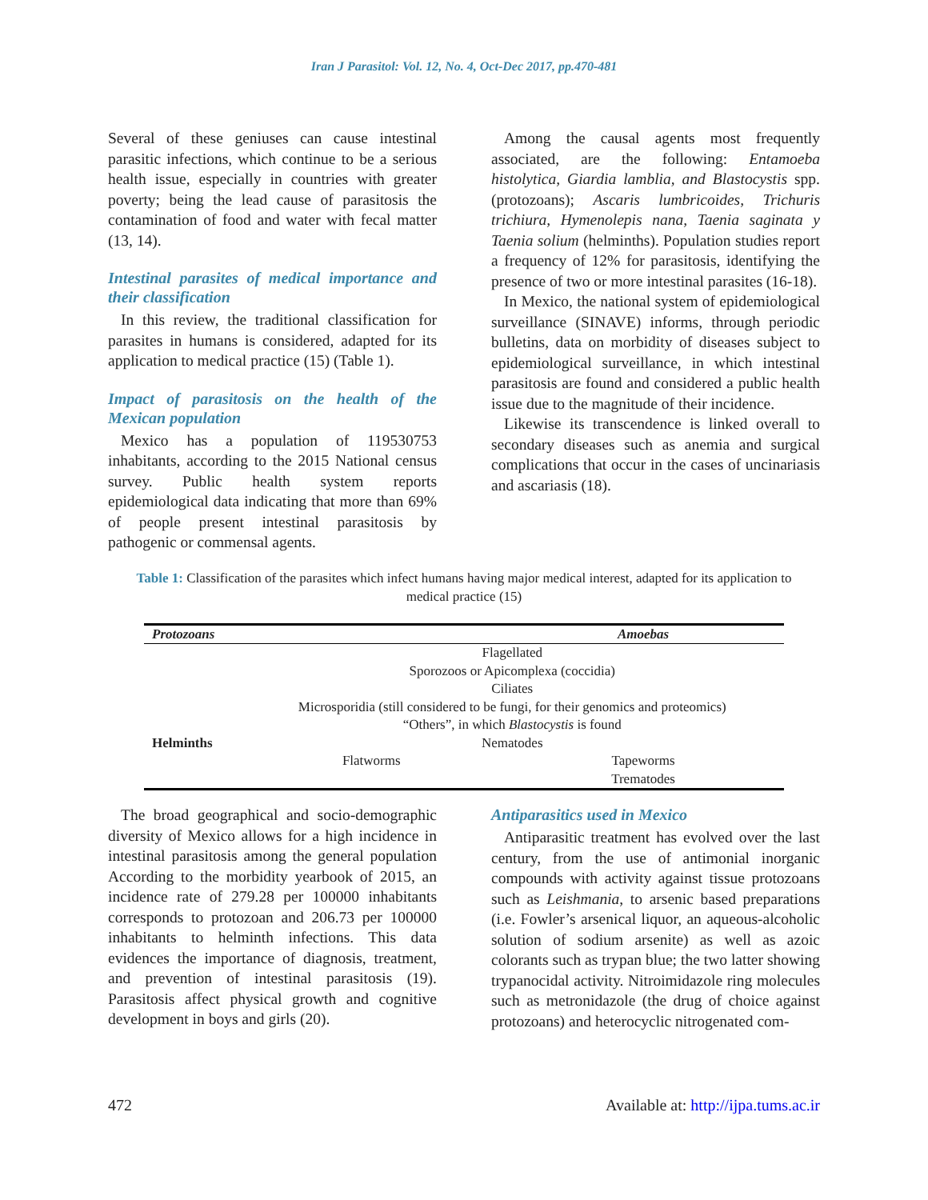Iran J Parasitol: Vol. 12, No. 4, Oct-Dec 2017, pp.470-481
Several of these geniuses can cause intestinal parasitic infections, which continue to be a serious health issue, especially in countries with greater poverty; being the lead cause of parasitosis the contamination of food and water with fecal matter (13, 14).
Intestinal parasites of medical importance and their classification
In this review, the traditional classification for parasites in humans is considered, adapted for its application to medical practice (15) (Table 1).
Impact of parasitosis on the health of the Mexican population
Mexico has a population of 119530753 inhabitants, according to the 2015 National census survey. Public health system reports epidemiological data indicating that more than 69% of people present intestinal parasitosis by pathogenic or commensal agents.
Among the causal agents most frequently associated, are the following: Entamoeba histolytica, Giardia lamblia, and Blastocystis spp. (protozoans); Ascaris lumbricoides, Trichuris trichiura, Hymenolepis nana, Taenia saginata y Taenia solium (helminths). Population studies report a frequency of 12% for parasitosis, identifying the presence of two or more intestinal parasites (16-18).
In Mexico, the national system of epidemiological surveillance (SINAVE) informs, through periodic bulletins, data on morbidity of diseases subject to epidemiological surveillance, in which intestinal parasitosis are found and considered a public health issue due to the magnitude of their incidence.
Likewise its transcendence is linked overall to secondary diseases such as anemia and surgical complications that occur in the cases of uncinariasis and ascariasis (18).
Table 1: Classification of the parasites which infect humans having major medical interest, adapted for its application to medical practice (15)
| Protozoans | | Amoebas |
| --- | --- | --- |
| | Flagellated | |
| | Sporozoos or Apicomplexa (coccidia) | |
| | Ciliates | |
| | Microsporidia (still considered to be fungi, for their genomics and proteomics) | |
| | “Others”, in which Blastocystis is found | |
| Helminths | Nematodes | |
| | Flatworms | Tapeworms |
| | | Trematodes |
The broad geographical and socio-demographic diversity of Mexico allows for a high incidence in intestinal parasitosis among the general population According to the morbidity yearbook of 2015, an incidence rate of 279.28 per 100000 inhabitants corresponds to protozoan and 206.73 per 100000 inhabitants to helminth infections. This data evidences the importance of diagnosis, treatment, and prevention of intestinal parasitosis (19). Parasitosis affect physical growth and cognitive development in boys and girls (20).
Antiparasitics used in Mexico
Antiparasitic treatment has evolved over the last century, from the use of antimonial inorganic compounds with activity against tissue protozoans such as Leishmania, to arsenic based preparations (i.e. Fowler’s arsenical liquor, an aqueous-alcoholic solution of sodium arsenite) as well as azoic colorants such as trypan blue; the two latter showing trypanocidal activity. Nitroimidazole ring molecules such as metronidazole (the drug of choice against protozoans) and heterocyclic nitrogenated com-
472 Available at: http://ijpa.tums.ac.ir